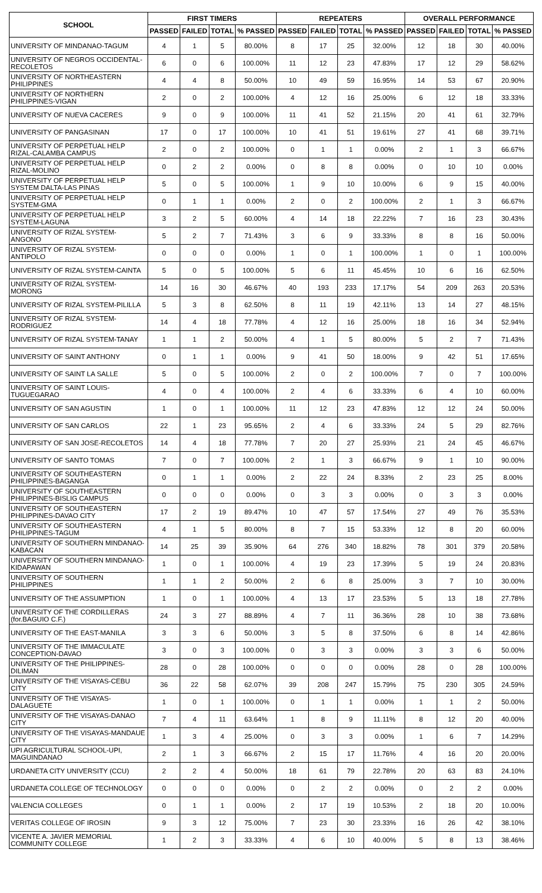| SCHOOL | FIRST TIMERS | | | | REPEATERS | | | | OVERALL PERFORMANCE | | | |
| --- | --- | --- | --- | --- | --- | --- | --- | --- | --- | --- | --- | --- |
| | PASSED | FAILED | TOTAL | % PASSED | PASSED | FAILED | TOTAL | % PASSED | PASSED | FAILED | TOTAL | % PASSED |
| UNIVERSITY OF MINDANAO-TAGUM | 4 | 1 | 5 | 80.00% | 8 | 17 | 25 | 32.00% | 12 | 18 | 30 | 40.00% |
| UNIVERSITY OF NEGROS OCCIDENTAL-RECOLETOS | 6 | 0 | 6 | 100.00% | 11 | 12 | 23 | 47.83% | 17 | 12 | 29 | 58.62% |
| UNIVERSITY OF NORTHEASTERN PHILIPPINES | 4 | 4 | 8 | 50.00% | 10 | 49 | 59 | 16.95% | 14 | 53 | 67 | 20.90% |
| UNIVERSITY OF NORTHERN PHILIPPINES-VIGAN | 2 | 0 | 2 | 100.00% | 4 | 12 | 16 | 25.00% | 6 | 12 | 18 | 33.33% |
| UNIVERSITY OF NUEVA CACERES | 9 | 0 | 9 | 100.00% | 11 | 41 | 52 | 21.15% | 20 | 41 | 61 | 32.79% |
| UNIVERSITY OF PANGASINAN | 17 | 0 | 17 | 100.00% | 10 | 41 | 51 | 19.61% | 27 | 41 | 68 | 39.71% |
| UNIVERSITY OF PERPETUAL HELP RIZAL-CALAMBA CAMPUS | 2 | 0 | 2 | 100.00% | 0 | 1 | 1 | 0.00% | 2 | 1 | 3 | 66.67% |
| UNIVERSITY OF PERPETUAL HELP RIZAL-MOLINO | 0 | 2 | 2 | 0.00% | 0 | 8 | 8 | 0.00% | 0 | 10 | 10 | 0.00% |
| UNIVERSITY OF PERPETUAL HELP SYSTEM DALTA-LAS PINAS | 5 | 0 | 5 | 100.00% | 1 | 9 | 10 | 10.00% | 6 | 9 | 15 | 40.00% |
| UNIVERSITY OF PERPETUAL HELP SYSTEM-GMA | 0 | 1 | 1 | 0.00% | 2 | 0 | 2 | 100.00% | 2 | 1 | 3 | 66.67% |
| UNIVERSITY OF PERPETUAL HELP SYSTEM-LAGUNA | 3 | 2 | 5 | 60.00% | 4 | 14 | 18 | 22.22% | 7 | 16 | 23 | 30.43% |
| UNIVERSITY OF RIZAL SYSTEM-ANGONO | 5 | 2 | 7 | 71.43% | 3 | 6 | 9 | 33.33% | 8 | 8 | 16 | 50.00% |
| UNIVERSITY OF RIZAL SYSTEM-ANTIPOLO | 0 | 0 | 0 | 0.00% | 1 | 0 | 1 | 100.00% | 1 | 0 | 1 | 100.00% |
| UNIVERSITY OF RIZAL SYSTEM-CAINTA | 5 | 0 | 5 | 100.00% | 5 | 6 | 11 | 45.45% | 10 | 6 | 16 | 62.50% |
| UNIVERSITY OF RIZAL SYSTEM-MORONG | 14 | 16 | 30 | 46.67% | 40 | 193 | 233 | 17.17% | 54 | 209 | 263 | 20.53% |
| UNIVERSITY OF RIZAL SYSTEM-PILILLA | 5 | 3 | 8 | 62.50% | 8 | 11 | 19 | 42.11% | 13 | 14 | 27 | 48.15% |
| UNIVERSITY OF RIZAL SYSTEM-RODRIGUEZ | 14 | 4 | 18 | 77.78% | 4 | 12 | 16 | 25.00% | 18 | 16 | 34 | 52.94% |
| UNIVERSITY OF RIZAL SYSTEM-TANAY | 1 | 1 | 2 | 50.00% | 4 | 1 | 5 | 80.00% | 5 | 2 | 7 | 71.43% |
| UNIVERSITY OF SAINT ANTHONY | 0 | 1 | 1 | 0.00% | 9 | 41 | 50 | 18.00% | 9 | 42 | 51 | 17.65% |
| UNIVERSITY OF SAINT LA SALLE | 5 | 0 | 5 | 100.00% | 2 | 0 | 2 | 100.00% | 7 | 0 | 7 | 100.00% |
| UNIVERSITY OF SAINT LOUIS-TUGUEGARAO | 4 | 0 | 4 | 100.00% | 2 | 4 | 6 | 33.33% | 6 | 4 | 10 | 60.00% |
| UNIVERSITY OF SAN AGUSTIN | 1 | 0 | 1 | 100.00% | 11 | 12 | 23 | 47.83% | 12 | 12 | 24 | 50.00% |
| UNIVERSITY OF SAN CARLOS | 22 | 1 | 23 | 95.65% | 2 | 4 | 6 | 33.33% | 24 | 5 | 29 | 82.76% |
| UNIVERSITY OF SAN JOSE-RECOLETOS | 14 | 4 | 18 | 77.78% | 7 | 20 | 27 | 25.93% | 21 | 24 | 45 | 46.67% |
| UNIVERSITY OF SANTO TOMAS | 7 | 0 | 7 | 100.00% | 2 | 1 | 3 | 66.67% | 9 | 1 | 10 | 90.00% |
| UNIVERSITY OF SOUTHEASTERN PHILIPPINES-BAGANGA | 0 | 1 | 1 | 0.00% | 2 | 22 | 24 | 8.33% | 2 | 23 | 25 | 8.00% |
| UNIVERSITY OF SOUTHEASTERN PHILIPPINES-BISLIG CAMPUS | 0 | 0 | 0 | 0.00% | 0 | 3 | 3 | 0.00% | 0 | 3 | 3 | 0.00% |
| UNIVERSITY OF SOUTHEASTERN PHILIPPINES-DAVAO CITY | 17 | 2 | 19 | 89.47% | 10 | 47 | 57 | 17.54% | 27 | 49 | 76 | 35.53% |
| UNIVERSITY OF SOUTHEASTERN PHILIPPINES-TAGUM | 4 | 1 | 5 | 80.00% | 8 | 7 | 15 | 53.33% | 12 | 8 | 20 | 60.00% |
| UNIVERSITY OF SOUTHERN MINDANAO-KABACAN | 14 | 25 | 39 | 35.90% | 64 | 276 | 340 | 18.82% | 78 | 301 | 379 | 20.58% |
| UNIVERSITY OF SOUTHERN MINDANAO-KIDAPAWAN | 1 | 0 | 1 | 100.00% | 4 | 19 | 23 | 17.39% | 5 | 19 | 24 | 20.83% |
| UNIVERSITY OF SOUTHERN PHILIPPINES | 1 | 1 | 2 | 50.00% | 2 | 6 | 8 | 25.00% | 3 | 7 | 10 | 30.00% |
| UNIVERSITY OF THE ASSUMPTION | 1 | 0 | 1 | 100.00% | 4 | 13 | 17 | 23.53% | 5 | 13 | 18 | 27.78% |
| UNIVERSITY OF THE CORDILLERAS (for.BAGUIO C.F.) | 24 | 3 | 27 | 88.89% | 4 | 7 | 11 | 36.36% | 28 | 10 | 38 | 73.68% |
| UNIVERSITY OF THE EAST-MANILA | 3 | 3 | 6 | 50.00% | 3 | 5 | 8 | 37.50% | 6 | 8 | 14 | 42.86% |
| UNIVERSITY OF THE IMMACULATE CONCEPTION-DAVAO | 3 | 0 | 3 | 100.00% | 0 | 3 | 3 | 0.00% | 3 | 3 | 6 | 50.00% |
| UNIVERSITY OF THE PHILIPPINES-DILIMAN | 28 | 0 | 28 | 100.00% | 0 | 0 | 0 | 0.00% | 28 | 0 | 28 | 100.00% |
| UNIVERSITY OF THE VISAYAS-CEBU CITY | 36 | 22 | 58 | 62.07% | 39 | 208 | 247 | 15.79% | 75 | 230 | 305 | 24.59% |
| UNIVERSITY OF THE VISAYAS-DALAGUETE | 1 | 0 | 1 | 100.00% | 0 | 1 | 1 | 0.00% | 1 | 1 | 2 | 50.00% |
| UNIVERSITY OF THE VISAYAS-DANAO CITY | 7 | 4 | 11 | 63.64% | 1 | 8 | 9 | 11.11% | 8 | 12 | 20 | 40.00% |
| UNIVERSITY OF THE VISAYAS-MANDAUE CITY | 1 | 3 | 4 | 25.00% | 0 | 3 | 3 | 0.00% | 1 | 6 | 7 | 14.29% |
| UPI AGRICULTURAL SCHOOL-UPI, MAGUINDANAO | 2 | 1 | 3 | 66.67% | 2 | 15 | 17 | 11.76% | 4 | 16 | 20 | 20.00% |
| URDANETA CITY UNIVERSITY (CCU) | 2 | 2 | 4 | 50.00% | 18 | 61 | 79 | 22.78% | 20 | 63 | 83 | 24.10% |
| URDANETA COLLEGE OF TECHNOLOGY | 0 | 0 | 0 | 0.00% | 0 | 2 | 2 | 0.00% | 0 | 2 | 2 | 0.00% |
| VALENCIA COLLEGES | 0 | 1 | 1 | 0.00% | 2 | 17 | 19 | 10.53% | 2 | 18 | 20 | 10.00% |
| VERITAS COLLEGE OF IROSIN | 9 | 3 | 12 | 75.00% | 7 | 23 | 30 | 23.33% | 16 | 26 | 42 | 38.10% |
| VICENTE A. JAVIER MEMORIAL COMMUNITY COLLEGE | 1 | 2 | 3 | 33.33% | 4 | 6 | 10 | 40.00% | 5 | 8 | 13 | 38.46% |